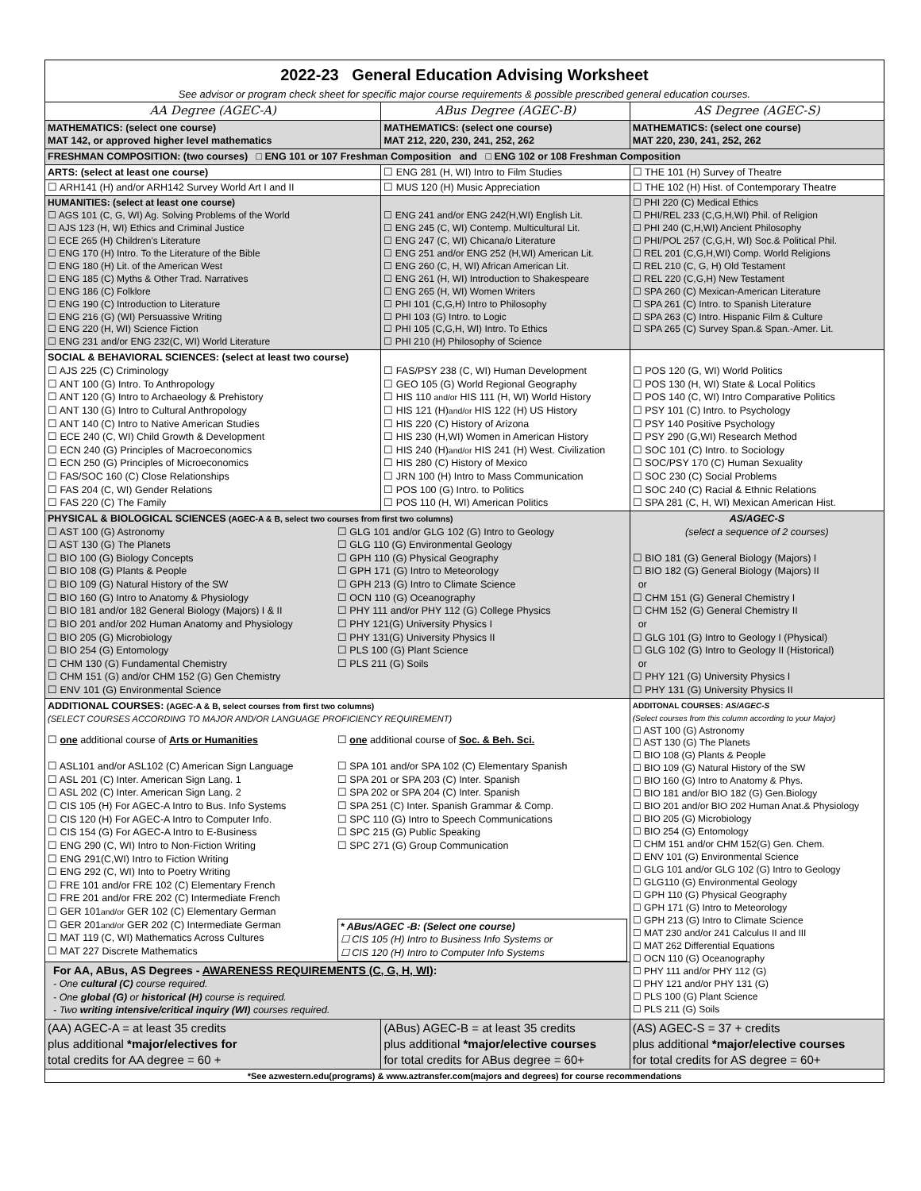| 2022-23 General Education Advising Worksheet See advisor or program check sheet for specific major course requirements & possible prescribed general education courses. | | |
| AA Degree (AGEC-A) | ABus Degree (AGEC-B) | AS Degree (AGEC-S) |
| MATHEMATICS: (select one course) MAT 142, or approved higher level mathematics | MATHEMATICS: (select one course) MAT 212, 220, 230, 241, 252, 262 | MATHEMATICS: (select one course) MAT 220, 230, 241, 252, 262 |
| FRESHMAN COMPOSITION: (two courses) □ ENG 101 or 107 Freshman Composition and □ ENG 102 or 108 Freshman Composition | | |
| ARTS: (select at least one course) | ☐ ENG 281 (H, WI) Intro to Film Studies | ☐ THE 101 (H) Survey of Theatre |
| ☐ ARH141 (H) and/or ARH142 Survey World Art I and II | ☐ MUS 120 (H) Music Appreciation | ☐ THE 102 (H) Hist. of Contemporary Theatre |
| HUMANITIES: (select at least one course) ☐ AGS 101 (C, G, WI) Ag. Solving Problems of the World ☐ AJS 123 (H, WI) Ethics and Criminal Justice ☐ ECE 265 (H) Children's Literature ☐ ENG 170 (H) Intro. To the Literature of the Bible ☐ ENG 180 (H) Lit. of the American West ☐ ENG 185 (C) Myths & Other Trad. Narratives ☐ ENG 186 (C) Folklore ☐ ENG 190 (C) Introduction to Literature ☐ ENG 216 (G) (WI) Persuassive Writing ☐ ENG 220 (H, WI) Science Fiction ☐ ENG 231 and/or ENG 232(C, WI) World Literature | ☐ ENG 241 and/or ENG 242(H,WI) English Lit. ☐ ENG 245 (C, WI) Contemp. Multicultural Lit. ☐ ENG 247 (C, WI) Chicana/o Literature ☐ ENG 251 and/or ENG 252 (H,WI) American Lit. ☐ ENG 260 (C, H, WI) African American Lit. ☐ ENG 261 (H, WI) Introduction to Shakespeare ☐ ENG 265 (H, WI) Women Writers ☐ PHI 101 (C,G,H) Intro to Philosophy ☐ PHI 103 (G) Intro. to Logic ☐ PHI 105 (C,G,H, WI) Intro. To Ethics ☐ PHI 210 (H) Philosophy of Science | ☐ PHI 220 (C) Medical Ethics ☐ PHI/REL 233 (C,G,H,WI) Phil. of Religion ☐ PHI 240 (C,H,WI) Ancient Philosophy ☐ PHI/POL 257 (C,G,H, WI) Soc.& Political Phil. ☐ REL 201 (C,G,H,WI) Comp. World Religions ☐ REL 210 (C, G, H) Old Testament ☐ REL 220 (C,G,H) New Testament ☐ SPA 260 (C) Mexican-American Literature ☐ SPA 261 (C) Intro. to Spanish Literature ☐ SPA 263 (C) Intro. Hispanic Film & Culture ☐ SPA 265 (C) Survey Span.& Span.-Amer. Lit. |
| SOCIAL & BEHAVIORAL SCIENCES: (select at least two course) ☐ AJS 225 (C) Criminology ☐ ANT 100 (G) Intro. To Anthropology ☐ ANT 120 (G) Intro to Archaeology & Prehistory ☐ ANT 130 (G) Intro to Cultural Anthropology ☐ ANT 140 (C) Intro to Native American Studies ☐ ECE 240 (C, WI) Child Growth & Development ☐ ECN 240 (G) Principles of Macroeconomics ☐ ECN 250 (G) Principles of Microeconomics ☐ FAS/SOC 160 (C) Close Relationships ☐ FAS 204 (C, WI) Gender Relations ☐ FAS 220 (C) The Family | ☐ FAS/PSY 238 (C, WI) Human Development ☐ GEO 105 (G) World Regional Geography ☐ HIS 110 and/or HIS 111 (H, WI) World History ☐ HIS 121 (H) and/or HIS 122 (H) US History ☐ HIS 220 (C) History of Arizona ☐ HIS 230 (H,WI) Women in American History ☐ HIS 240 (H) and/or HIS 241 (H) West. Civilization ☐ HIS 280 (C) History of Mexico ☐ JRN 100 (H) Intro to Mass Communication ☐ POS 100 (G) Intro. to Politics ☐ POS 110 (H, WI) American Politics | ☐ POS 120 (G, WI) World Politics ☐ POS 130 (H, WI) State & Local Politics ☐ POS 140 (C, WI) Intro Comparative Politics ☐ PSY 101 (C) Intro. to Psychology ☐ PSY 140 Positive Psychology ☐ PSY 290 (G,WI) Research Method ☐ SOC 101 (C) Intro. to Sociology ☐ SOC/PSY 170 (C) Human Sexuality ☐ SOC 230 (C) Social Problems ☐ SOC 240 (C) Racial & Ethnic Relations ☐ SPA 281 (C, H, WI) Mexican American Hist. |
| PHYSICAL & BIOLOGICAL SCIENCES (AGEC-A & B, select two courses from first two columns) ☐ AST 100 (G) Astronomy ☐ AST 130 (G) The Planets ☐ BIO 100 (G) Biology Concepts ☐ BIO 108 (G) Plants & People ☐ BIO 109 (G) Natural History of the SW ☐ BIO 160 (G) Intro to Anatomy & Physiology ☐ BIO 181 and/or 182 General Biology (Majors) I & II ☐ BIO 201 and/or 202 Human Anatomy and Physiology ☐ BIO 205 (G) Microbiology ☐ BIO 254 (G) Entomology ☐ CHM 130 (G) Fundamental Chemistry ☐ CHM 151 (G) and/or CHM 152 (G) Gen Chemistry ☐ ENV 101 (G) Environmental Science ☐ GLG 101 and/or GLG 102 (G) Intro to Geology ☐ GLG 110 (G) Environmental Geology ☐ GPH 110 (G) Physical Geography ☐ GPH 171 (G) Intro to Meteorology ☐ GPH 213 (G) Intro to Climate Science ☐ OCN 110 (G) Oceanography ☐ PHY 111 and/or PHY 112 (G) College Physics ☐ PHY 121(G) University Physics I ☐ PHY 131(G) University Physics II ☐ PLS 100 (G) Plant Science ☐ PLS 211 (G) Soils | | AS/AGEC-S (select a sequence of 2 courses) ☐ BIO 181 (G) General Biology (Majors) I ☐ BIO 182 (G) General Biology (Majors) II or ☐ CHM 151 (G) General Chemistry I ☐ CHM 152 (G) General Chemistry II or ☐ GLG 101 (G) Intro to Geology I (Physical) ☐ GLG 102 (G) Intro to Geology II (Historical) or ☐ PHY 121 (G) University Physics I ☐ PHY 131 (G) University Physics II |
| ADDITIONAL COURSES: (AGEC-A & B, select courses from first two columns) (SELECT COURSES ACCORDING TO MAJOR AND/OR LANGUAGE PROFICIENCY REQUIREMENT) ☐ one additional course of Arts or Humanities ☐ ASL101 and/or ASL102 (C) American Sign Language ☐ ASL 201 (C) Inter. American Sign Lang. 1 ☐ ASL 202 (C) Inter. American Sign Lang. 2 ☐ CIS 105 (H) For AGEC-A Intro to Bus. Info Systems ☐ CIS 120 (H) For AGEC-A Intro to Computer Info. ☐ CIS 154 (G) For AGEC-A Intro to E-Business ☐ ENG 290 (C, WI) Intro to Non-Fiction Writing ☐ ENG 291(C,WI) Intro to Fiction Writing ☐ ENG 292 (C, WI) Into to Poetry Writing ☐ FRE 101 and/or FRE 102 (C) Elementary French ☐ FRE 201 and/or FRE 202 (C) Intermediate French ☐ GER 101 and/or GER 102 (C) Elementary German ☐ GER 201 and/or GER 202 (C) Intermediate German ☐ MAT 119 (C, WI) Mathematics Across Cultures ☐ MAT 227 Discrete Mathematics ☐ one additional course of Soc. & Beh. Sci. ☐ SPA 101 and/or SPA 102 (C) Elementary Spanish ☐ SPA 201 or SPA 203 (C) Inter. Spanish ☐ SPA 202 or SPA 204 (C) Inter. Spanish ☐ SPA 251 (C) Inter. Spanish Grammar & Comp. ☐ SPC 110 (G) Intro to Speech Communications ☐ SPC 215 (G) Public Speaking ☐ SPC 271 (G) Group Communication * ABus/AGEC -B: (Select one course) ☐ CIS 105 (H) Intro to Business Info Systems or ☐ CIS 120 (H) Intro to Computer Info Systems For AA, ABus, AS Degrees - AWARENESS REQUIREMENTS (C, G, H, WI) : - One cultural (C) course required. - One global (G) or historical (H) course is required. - Two writing intensive/critical inquiry (WI) courses required. | | ADDITONAL COURSES: AS/AGEC-S (Select courses from this column according to your Major) ☐ AST 100 (G) Astronomy ☐ AST 130 (G) The Planets ☐ BIO 108 (G) Plants & People ☐ BIO 109 (G) Natural History of the SW ☐ BIO 160 (G) Intro to Anatomy & Phys. ☐ BIO 181 and/or BIO 182 (G) Gen.Biology ☐ BIO 201 and/or BIO 202 Human Anat.& Physiology ☐ BIO 205 (G) Microbiology ☐ BIO 254 (G) Entomology ☐ CHM 151 and/or CHM 152(G) Gen. Chem. ☐ ENV 101 (G) Environmental Science ☐ GLG 101 and/or GLG 102 (G) Intro to Geology ☐ GLG110 (G) Environmental Geology ☐ GPH 110 (G) Physical Geography ☐ GPH 171 (G) Intro to Meteorology ☐ GPH 213 (G) Intro to Climate Science ☐ MAT 230 and/or 241 Calculus II and III ☐ MAT 262 Differential Equations ☐ OCN 110 (G) Oceanography ☐ PHY 111 and/or PHY 112 (G) ☐ PHY 121 and/or PHY 131 (G) ☐ PLS 100 (G) Plant Science ☐ PLS 211 (G) Soils |
| (AA) AGEC-A = at least 35 credits plus additional *major/electives for total credits for AA degree = 60 + | (ABus) AGEC-B = at least 35 credits plus additional *major/elective courses for total credits for ABus degree = 60+ | (AS) AGEC-S = 37 + credits plus additional *major/elective courses for total credits for AS degree = 60+ |
| *See azwestern.edu(programs) & www.aztransfer.com(majors and degrees) for course recommendations | | |